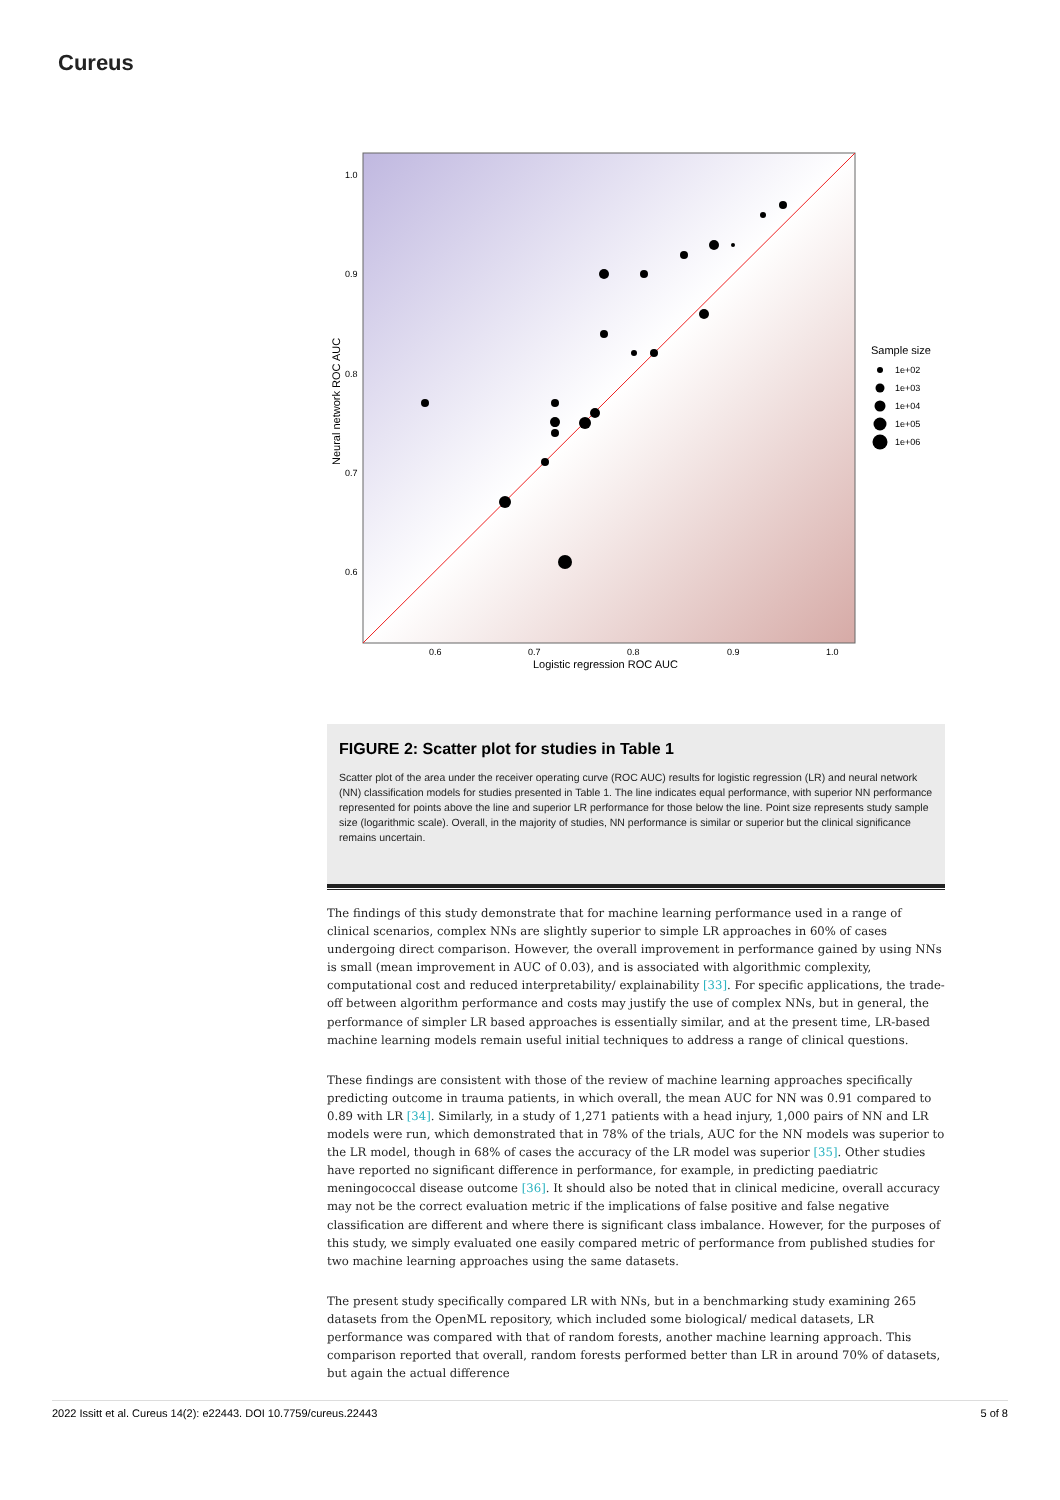Cureus
1.0
0.9
0.8
0.7
0.6
0.6
0.7
0.8
0.9
1.0
Logistic regression ROC AUC
Neural network ROC AUC
Sample size
1e+02
1e+03
1e+04
1e+05
1e+06
FIGURE 2: Scatter plot for studies in Table 1
Scatter plot of the area under the receiver operating curve (ROC AUC) results for logistic regression (LR) and neural network (NN) classification models for studies presented in Table 1. The line indicates equal performance, with superior NN performance represented for points above the line and superior LR performance for those below the line. Point size represents study sample size (logarithmic scale). Overall, in the majority of studies, NN performance is similar or superior but the clinical significance remains uncertain.
The findings of this study demonstrate that for machine learning performance used in a range of clinical scenarios, complex NNs are slightly superior to simple LR approaches in 60% of cases undergoing direct comparison. However, the overall improvement in performance gained by using NNs is small (mean improvement in AUC of 0.03), and is associated with algorithmic complexity, computational cost and reduced interpretability/ explainability [33]. For specific applications, the trade-off between algorithm performance and costs may justify the use of complex NNs, but in general, the performance of simpler LR based approaches is essentially similar, and at the present time, LR-based machine learning models remain useful initial techniques to address a range of clinical questions.
These findings are consistent with those of the review of machine learning approaches specifically predicting outcome in trauma patients, in which overall, the mean AUC for NN was 0.91 compared to 0.89 with LR [34]. Similarly, in a study of 1,271 patients with a head injury, 1,000 pairs of NN and LR models were run, which demonstrated that in 78% of the trials, AUC for the NN models was superior to the LR model, though in 68% of cases the accuracy of the LR model was superior [35]. Other studies have reported no significant difference in performance, for example, in predicting paediatric meningococcal disease outcome [36]. It should also be noted that in clinical medicine, overall accuracy may not be the correct evaluation metric if the implications of false positive and false negative classification are different and where there is significant class imbalance. However, for the purposes of this study, we simply evaluated one easily compared metric of performance from published studies for two machine learning approaches using the same datasets.
The present study specifically compared LR with NNs, but in a benchmarking study examining 265 datasets from the OpenML repository, which included some biological/ medical datasets, LR performance was compared with that of random forests, another machine learning approach. This comparison reported that overall, random forests performed better than LR in around 70% of datasets, but again the actual difference
2022 Issitt et al. Cureus 14(2): e22443. DOI 10.7759/cureus.22443 5 of 8